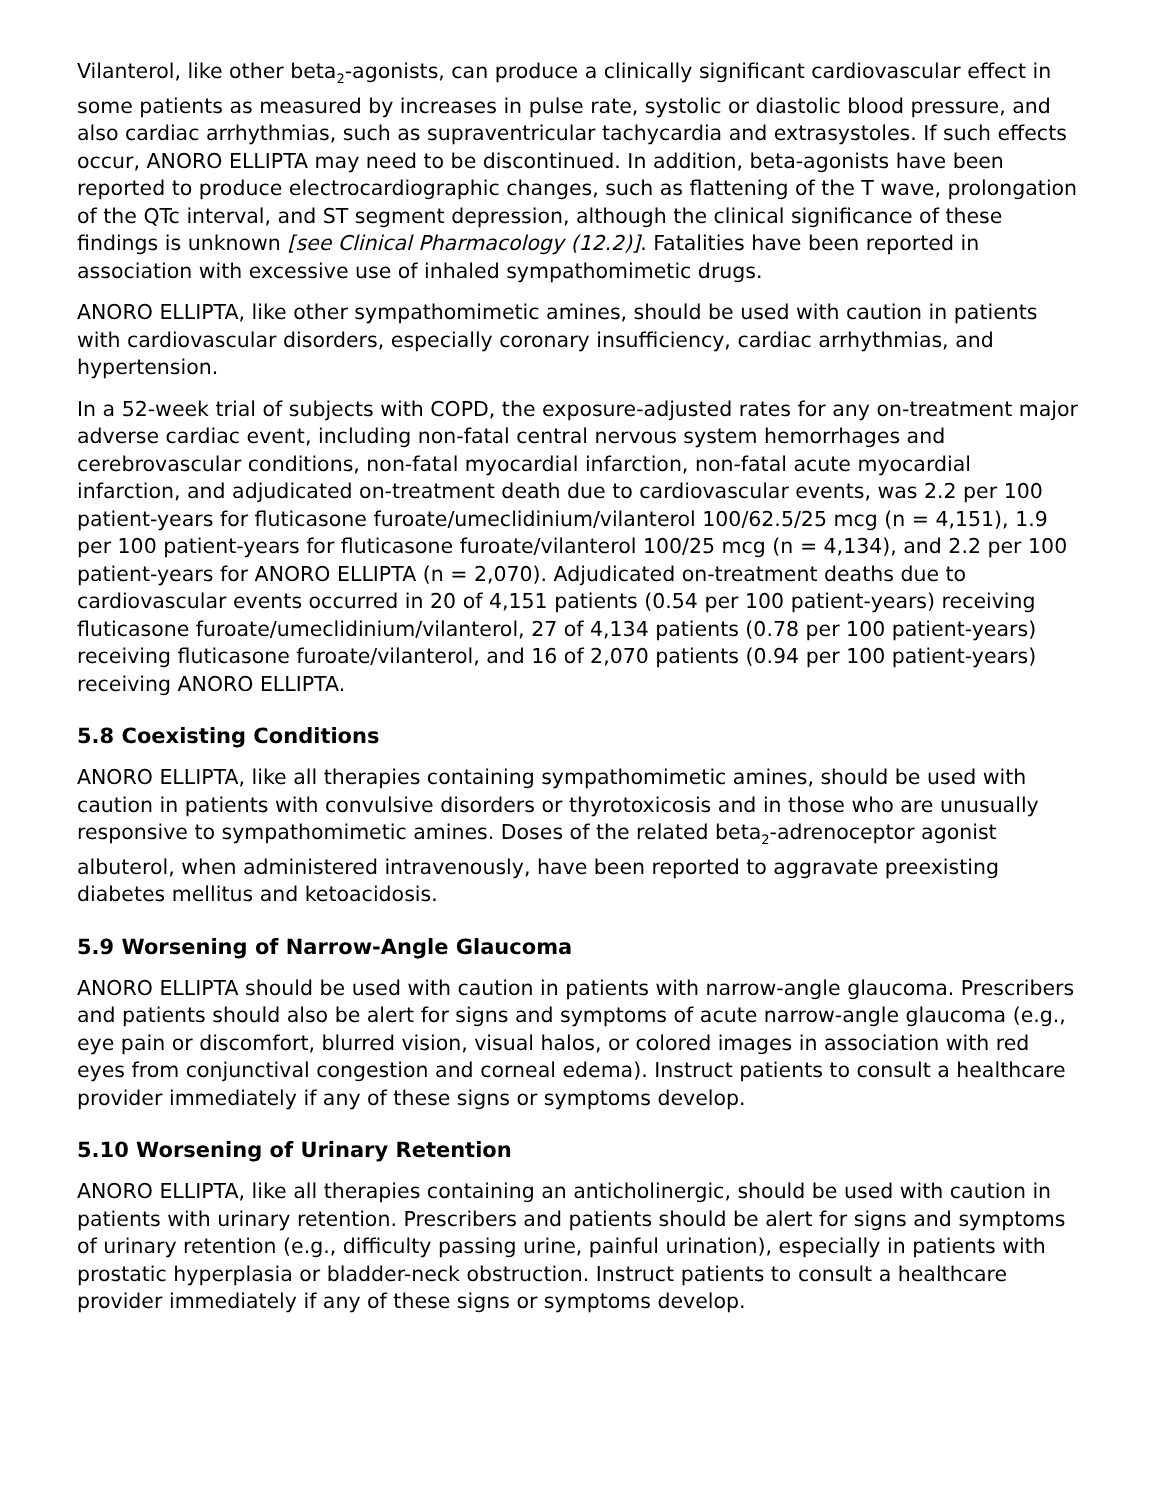Vilanterol, like other beta<sub>2</sub>-agonists, can produce a clinically significant cardiovascular effect in some patients as measured by increases in pulse rate, systolic or diastolic blood pressure, and also cardiac arrhythmias, such as supraventricular tachycardia and extrasystoles. If such effects occur, ANORO ELLIPTA may need to be discontinued. In addition, beta-agonists have been reported to produce electrocardiographic changes, such as flattening of the T wave, prolongation of the QTc interval, and ST segment depression, although the clinical significance of these findings is unknown [see Clinical Pharmacology (12.2)]. Fatalities have been reported in association with excessive use of inhaled sympathomimetic drugs.
ANORO ELLIPTA, like other sympathomimetic amines, should be used with caution in patients with cardiovascular disorders, especially coronary insufficiency, cardiac arrhythmias, and hypertension.
In a 52-week trial of subjects with COPD, the exposure-adjusted rates for any on-treatment major adverse cardiac event, including non-fatal central nervous system hemorrhages and cerebrovascular conditions, non-fatal myocardial infarction, non-fatal acute myocardial infarction, and adjudicated on-treatment death due to cardiovascular events, was 2.2 per 100 patient-years for fluticasone furoate/umeclidinium/vilanterol 100/62.5/25 mcg (n = 4,151), 1.9 per 100 patient-years for fluticasone furoate/vilanterol 100/25 mcg (n = 4,134), and 2.2 per 100 patient-years for ANORO ELLIPTA (n = 2,070). Adjudicated on-treatment deaths due to cardiovascular events occurred in 20 of 4,151 patients (0.54 per 100 patient-years) receiving fluticasone furoate/umeclidinium/vilanterol, 27 of 4,134 patients (0.78 per 100 patient-years) receiving fluticasone furoate/vilanterol, and 16 of 2,070 patients (0.94 per 100 patient-years) receiving ANORO ELLIPTA.
5.8 Coexisting Conditions
ANORO ELLIPTA, like all therapies containing sympathomimetic amines, should be used with caution in patients with convulsive disorders or thyrotoxicosis and in those who are unusually responsive to sympathomimetic amines. Doses of the related beta<sub>2</sub>-adrenoceptor agonist albuterol, when administered intravenously, have been reported to aggravate preexisting diabetes mellitus and ketoacidosis.
5.9 Worsening of Narrow-Angle Glaucoma
ANORO ELLIPTA should be used with caution in patients with narrow-angle glaucoma. Prescribers and patients should also be alert for signs and symptoms of acute narrow-angle glaucoma (e.g., eye pain or discomfort, blurred vision, visual halos, or colored images in association with red eyes from conjunctival congestion and corneal edema). Instruct patients to consult a healthcare provider immediately if any of these signs or symptoms develop.
5.10 Worsening of Urinary Retention
ANORO ELLIPTA, like all therapies containing an anticholinergic, should be used with caution in patients with urinary retention. Prescribers and patients should be alert for signs and symptoms of urinary retention (e.g., difficulty passing urine, painful urination), especially in patients with prostatic hyperplasia or bladder-neck obstruction. Instruct patients to consult a healthcare provider immediately if any of these signs or symptoms develop.